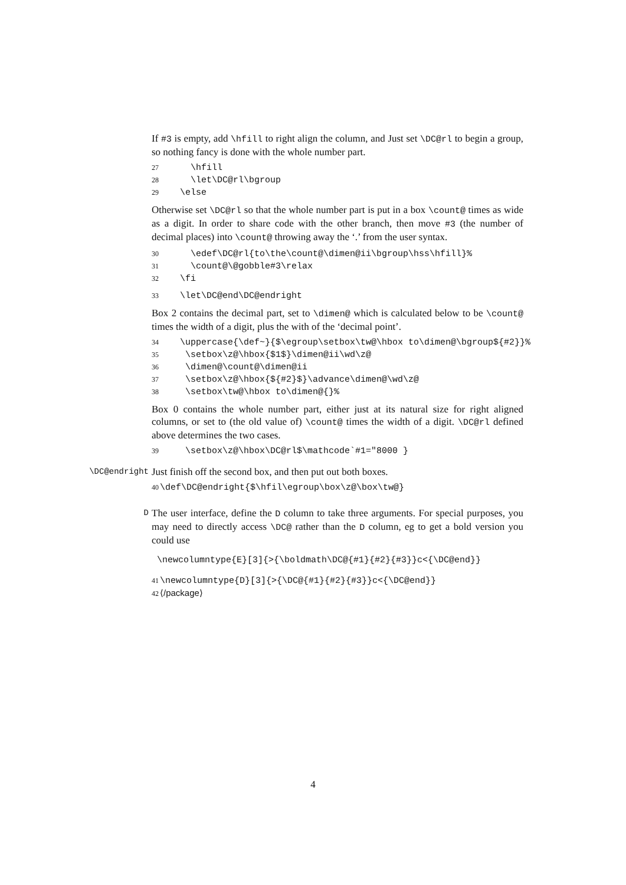If #3 is empty, add \hfill to right align the column, and Just set \DC@rl to begin a group, so nothing fancy is done with the whole number part.
27 \hfill 28 \let\DC@rl\bgroup 29 \else
Otherwise set \DC@rl so that the whole number part is put in a box \count@ times as wide as a digit. In order to share code with the other branch, then move #3 (the number of decimal places) into \count@ throwing away the ‘.’ from the user syntax.
30 \edef\DC@rl{to\the\count@\dimen@ii\bgroup\hss\hfill}% 31 \count@\@gobble#3\relax 32 \fi
33 \let\DC@end\DC@endright
Box 2 contains the decimal part, set to \dimen@ which is calculated below to be \count@ times the width of a digit, plus the with of the ‘decimal point’.
34 \uppercase{\def~}{$\egroup\setbox\tw@\hbox to\dimen@\bgroup${#2}}% 35 \setbox\z@\hbox{$1$}\dimen@ii\wd\z@ 36 \dimen@\count@\dimen@ii 37 \setbox\z@\hbox{${#2}$}\advance\dimen@\wd\z@ 38 \setbox\tw@\hbox to\dimen@{}%
Box 0 contains the whole number part, either just at its natural size for right aligned columns, or set to (the old value of) \count@ times the width of a digit. \DC@rl defined above determines the two cases.
39 \setbox\z@\hbox\DC@rl$\mathcode`#1="8000 }
\DC@endright
Just finish off the second box, and then put out both boxes.
40 \def\DC@endright{$\hfil\egroup\box\z@\box\tw@}
D
The user interface, define the D column to take three arguments. For special purposes, you may need to directly access \DC@ rather than the D column, eg to get a bold version you could use
\newcolumntype{E}[3]{>{\boldmath\DC@{#1}{#2}{#3}}c<{\DC@end}}
41 \newcolumntype{D}[3]{>{\DC@{#1}{#2}{#3}}c<{\DC@end}} 42 ⟨/package⟩
4